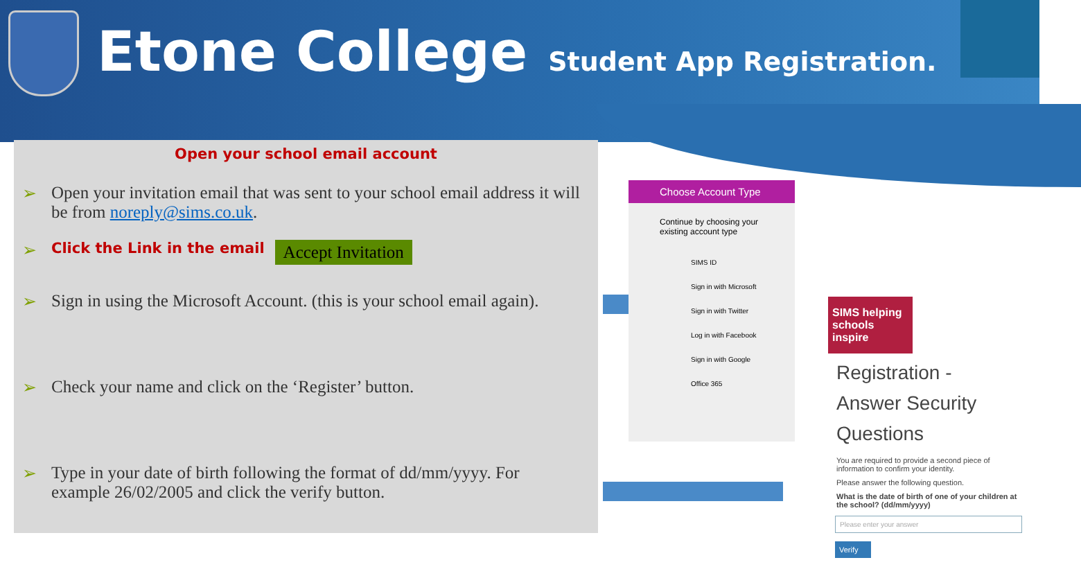Etone College
Student App Registration.
Open your school email account
➢ Open your invitation email that was sent to your school email address it will be from noreply@sims.co.uk.
➢ Click the Link in the email Accept Invitation
➢ Sign in using the Microsoft Account. (this is your school email again).
➢ Check your name and click on the ‘Register’ button.
➢ Type in your date of birth following the format of dd/mm/yyyy. For example 26/02/2005 and click the verify button.
Choose Account Type
Continue by choosing your existing account type
SIMS ID
Sign in with Microsoft
Sign in with Twitter
Log in with Facebook
Sign in with Google
Office 365
SIMS helping schools inspire
Registration - Answer Security Questions
You are required to provide a second piece of information to confirm your identity.
Please answer the following question.
What is the date of birth of one of your children at the school? (dd/mm/yyyy)
Please enter your answer
Verify